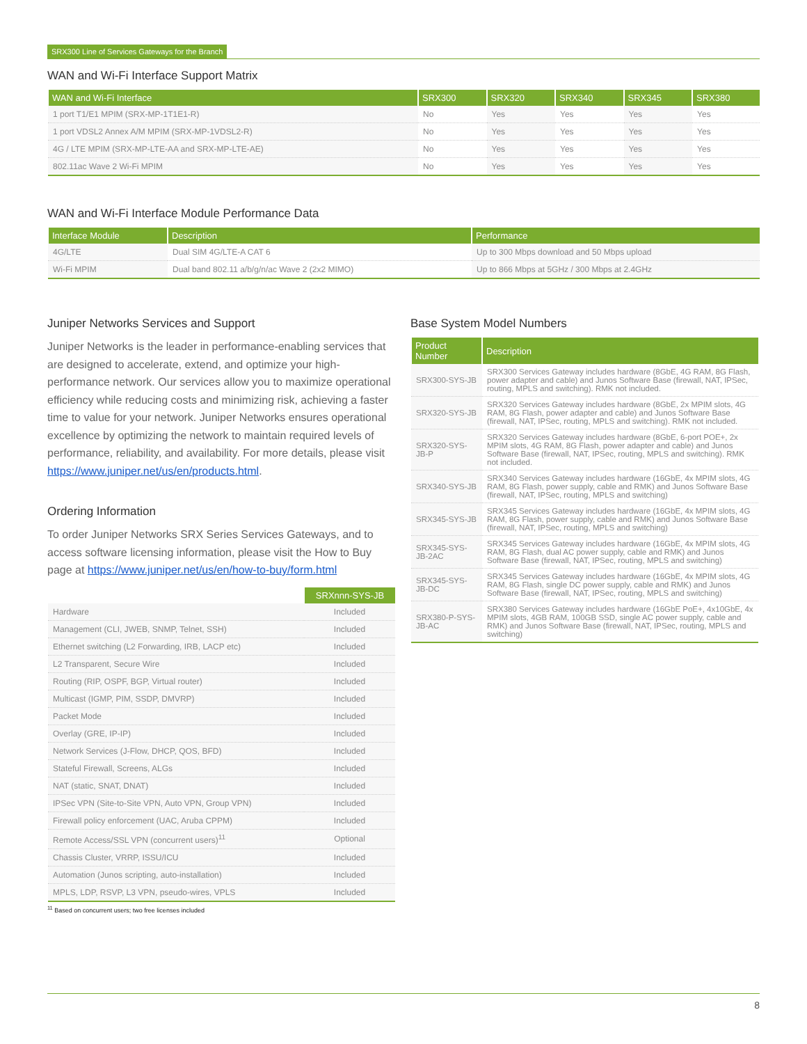SRX300 Line of Services Gateways for the Branch
WAN and Wi-Fi Interface Support Matrix
| WAN and Wi-Fi Interface | SRX300 | SRX320 | SRX340 | SRX345 | SRX380 |
| --- | --- | --- | --- | --- | --- |
| 1 port T1/E1 MPIM (SRX-MP-1T1E1-R) | No | Yes | Yes | Yes | Yes |
| 1 port VDSL2 Annex A/M MPIM (SRX-MP-1VDSL2-R) | No | Yes | Yes | Yes | Yes |
| 4G / LTE MPIM (SRX-MP-LTE-AA and SRX-MP-LTE-AE) | No | Yes | Yes | Yes | Yes |
| 802.11ac Wave 2 Wi-Fi MPIM | No | Yes | Yes | Yes | Yes |
WAN and Wi-Fi Interface Module Performance Data
| Interface Module | Description | Performance |
| --- | --- | --- |
| 4G/LTE | Dual SIM 4G/LTE-A CAT 6 | Up to 300 Mbps download and 50 Mbps upload |
| Wi-Fi MPIM | Dual band 802.11 a/b/g/n/ac Wave 2 (2x2 MIMO) | Up to 866 Mbps at 5GHz / 300 Mbps at 2.4GHz |
Juniper Networks Services and Support
Juniper Networks is the leader in performance-enabling services that are designed to accelerate, extend, and optimize your high-performance network. Our services allow you to maximize operational efficiency while reducing costs and minimizing risk, achieving a faster time to value for your network. Juniper Networks ensures operational excellence by optimizing the network to maintain required levels of performance, reliability, and availability. For more details, please visit https://www.juniper.net/us/en/products.html.
Ordering Information
To order Juniper Networks SRX Series Services Gateways, and to access software licensing information, please visit the How to Buy page at https://www.juniper.net/us/en/how-to-buy/form.html
| | SRXnnn-SYS-JB |
| --- | --- |
| Hardware | Included |
| Management (CLI, JWEB, SNMP, Telnet, SSH) | Included |
| Ethernet switching (L2 Forwarding, IRB, LACP etc) | Included |
| L2 Transparent, Secure Wire | Included |
| Routing (RIP, OSPF, BGP, Virtual router) | Included |
| Multicast (IGMP, PIM, SSDP, DMVRP) | Included |
| Packet Mode | Included |
| Overlay (GRE, IP-IP) | Included |
| Network Services (J-Flow, DHCP, QOS, BFD) | Included |
| Stateful Firewall, Screens, ALGs | Included |
| NAT (static, SNAT, DNAT) | Included |
| IPSec VPN (Site-to-Site VPN, Auto VPN, Group VPN) | Included |
| Firewall policy enforcement (UAC, Aruba CPPM) | Included |
| Remote Access/SSL VPN (concurrent users)<sup>11</sup> | Optional |
| Chassis Cluster, VRRP, ISSU/ICU | Included |
| Automation (Junos scripting, auto-installation) | Included |
| MPLS, LDP, RSVP, L3 VPN, pseudo-wires, VPLS | Included |
<sup>11</sup> Based on concurrent users; two free licenses included
Base System Model Numbers
| Product Number | Description |
| --- | --- |
| SRX300-SYS-JB | SRX300 Services Gateway includes hardware (8GbE, 4G RAM, 8G Flash, power adapter and cable) and Junos Software Base (firewall, NAT, IPSec, routing, MPLS and switching). RMK not included. |
| SRX320-SYS-JB | SRX320 Services Gateway includes hardware (8GbE, 2x MPIM slots, 4G RAM, 8G Flash, power adapter and cable) and Junos Software Base (firewall, NAT, IPSec, routing, MPLS and switching). RMK not included. |
| SRX320-SYS-JB-P | SRX320 Services Gateway includes hardware (8GbE, 6-port POE+, 2x MPIM slots, 4G RAM, 8G Flash, power adapter and cable) and Junos Software Base (firewall, NAT, IPSec, routing, MPLS and switching). RMK not included. |
| SRX340-SYS-JB | SRX340 Services Gateway includes hardware (16GbE, 4x MPIM slots, 4G RAM, 8G Flash, power supply, cable and RMK) and Junos Software Base (firewall, NAT, IPSec, routing, MPLS and switching) |
| SRX345-SYS-JB | SRX345 Services Gateway includes hardware (16GbE, 4x MPIM slots, 4G RAM, 8G Flash, power supply, cable and RMK) and Junos Software Base (firewall, NAT, IPSec, routing, MPLS and switching) |
| SRX345-SYS-JB-2AC | SRX345 Services Gateway includes hardware (16GbE, 4x MPIM slots, 4G RAM, 8G Flash, dual AC power supply, cable and RMK) and Junos Software Base (firewall, NAT, IPSec, routing, MPLS and switching) |
| SRX345-SYS-JB-DC | SRX345 Services Gateway includes hardware (16GbE, 4x MPIM slots, 4G RAM, 8G Flash, single DC power supply, cable and RMK) and Junos Software Base (firewall, NAT, IPSec, routing, MPLS and switching) |
| SRX380-P-SYS-JB-AC | SRX380 Services Gateway includes hardware (16GbE PoE+, 4x10GbE, 4x MPIM slots, 4GB RAM, 100GB SSD, single AC power supply, cable and RMK) and Junos Software Base (firewall, NAT, IPSec, routing, MPLS and switching) |
8